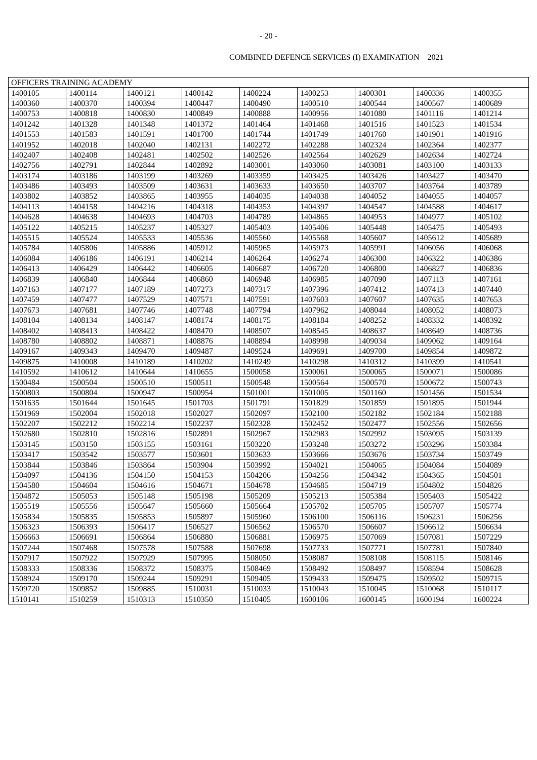- 20 -
COMBINED DEFENCE SERVICES (I) EXAMINATION 2021
| OFFICERS TRAINING ACADEMY | | | | | | | | |
| 1400105 | 1400114 | 1400121 | 1400142 | 1400224 | 1400253 | 1400301 | 1400336 | 1400355 |
| 1400360 | 1400370 | 1400394 | 1400447 | 1400490 | 1400510 | 1400544 | 1400567 | 1400689 |
| 1400753 | 1400818 | 1400830 | 1400849 | 1400888 | 1400956 | 1401080 | 1401116 | 1401214 |
| 1401242 | 1401328 | 1401348 | 1401372 | 1401464 | 1401468 | 1401516 | 1401523 | 1401534 |
| 1401553 | 1401583 | 1401591 | 1401700 | 1401744 | 1401749 | 1401760 | 1401901 | 1401916 |
| 1401952 | 1402018 | 1402040 | 1402131 | 1402272 | 1402288 | 1402324 | 1402364 | 1402377 |
| 1402407 | 1402408 | 1402481 | 1402502 | 1402526 | 1402564 | 1402629 | 1402634 | 1402724 |
| 1402756 | 1402791 | 1402844 | 1402892 | 1403001 | 1403060 | 1403081 | 1403100 | 1403133 |
| 1403174 | 1403186 | 1403199 | 1403269 | 1403359 | 1403425 | 1403426 | 1403427 | 1403470 |
| 1403486 | 1403493 | 1403509 | 1403631 | 1403633 | 1403650 | 1403707 | 1403764 | 1403789 |
| 1403802 | 1403852 | 1403865 | 1403955 | 1404035 | 1404038 | 1404052 | 1404055 | 1404057 |
| 1404113 | 1404158 | 1404216 | 1404318 | 1404353 | 1404397 | 1404547 | 1404588 | 1404617 |
| 1404628 | 1404638 | 1404693 | 1404703 | 1404789 | 1404865 | 1404953 | 1404977 | 1405102 |
| 1405122 | 1405215 | 1405237 | 1405327 | 1405403 | 1405406 | 1405448 | 1405475 | 1405493 |
| 1405515 | 1405524 | 1405533 | 1405536 | 1405560 | 1405568 | 1405607 | 1405612 | 1405689 |
| 1405784 | 1405806 | 1405886 | 1405912 | 1405965 | 1405973 | 1405991 | 1406056 | 1406068 |
| 1406084 | 1406186 | 1406191 | 1406214 | 1406264 | 1406274 | 1406300 | 1406322 | 1406386 |
| 1406413 | 1406429 | 1406442 | 1406605 | 1406687 | 1406720 | 1406800 | 1406827 | 1406836 |
| 1406839 | 1406840 | 1406844 | 1406860 | 1406948 | 1406985 | 1407090 | 1407113 | 1407161 |
| 1407163 | 1407177 | 1407189 | 1407273 | 1407317 | 1407396 | 1407412 | 1407413 | 1407440 |
| 1407459 | 1407477 | 1407529 | 1407571 | 1407591 | 1407603 | 1407607 | 1407635 | 1407653 |
| 1407673 | 1407681 | 1407746 | 1407748 | 1407794 | 1407962 | 1408044 | 1408052 | 1408073 |
| 1408104 | 1408134 | 1408147 | 1408174 | 1408175 | 1408184 | 1408252 | 1408332 | 1408392 |
| 1408402 | 1408413 | 1408422 | 1408470 | 1408507 | 1408545 | 1408637 | 1408649 | 1408736 |
| 1408780 | 1408802 | 1408871 | 1408876 | 1408894 | 1408998 | 1409034 | 1409062 | 1409164 |
| 1409167 | 1409343 | 1409470 | 1409487 | 1409524 | 1409691 | 1409700 | 1409854 | 1409872 |
| 1409875 | 1410008 | 1410189 | 1410202 | 1410249 | 1410298 | 1410312 | 1410399 | 1410541 |
| 1410592 | 1410612 | 1410644 | 1410655 | 1500058 | 1500061 | 1500065 | 1500071 | 1500086 |
| 1500484 | 1500504 | 1500510 | 1500511 | 1500548 | 1500564 | 1500570 | 1500672 | 1500743 |
| 1500803 | 1500804 | 1500947 | 1500954 | 1501001 | 1501005 | 1501160 | 1501456 | 1501534 |
| 1501635 | 1501644 | 1501645 | 1501703 | 1501791 | 1501829 | 1501859 | 1501895 | 1501944 |
| 1501969 | 1502004 | 1502018 | 1502027 | 1502097 | 1502100 | 1502182 | 1502184 | 1502188 |
| 1502207 | 1502212 | 1502214 | 1502237 | 1502328 | 1502452 | 1502477 | 1502556 | 1502656 |
| 1502680 | 1502810 | 1502816 | 1502891 | 1502967 | 1502983 | 1502992 | 1503095 | 1503139 |
| 1503145 | 1503150 | 1503155 | 1503161 | 1503220 | 1503248 | 1503272 | 1503296 | 1503384 |
| 1503417 | 1503542 | 1503577 | 1503601 | 1503633 | 1503666 | 1503676 | 1503734 | 1503749 |
| 1503844 | 1503846 | 1503864 | 1503904 | 1503992 | 1504021 | 1504065 | 1504084 | 1504089 |
| 1504097 | 1504136 | 1504150 | 1504153 | 1504206 | 1504256 | 1504342 | 1504365 | 1504501 |
| 1504580 | 1504604 | 1504616 | 1504671 | 1504678 | 1504685 | 1504719 | 1504802 | 1504826 |
| 1504872 | 1505053 | 1505148 | 1505198 | 1505209 | 1505213 | 1505384 | 1505403 | 1505422 |
| 1505519 | 1505556 | 1505647 | 1505660 | 1505664 | 1505702 | 1505705 | 1505707 | 1505774 |
| 1505834 | 1505835 | 1505853 | 1505897 | 1505960 | 1506100 | 1506116 | 1506231 | 1506256 |
| 1506323 | 1506393 | 1506417 | 1506527 | 1506562 | 1506570 | 1506607 | 1506612 | 1506634 |
| 1506663 | 1506691 | 1506864 | 1506880 | 1506881 | 1506975 | 1507069 | 1507081 | 1507229 |
| 1507244 | 1507468 | 1507578 | 1507588 | 1507698 | 1507733 | 1507771 | 1507781 | 1507840 |
| 1507917 | 1507922 | 1507929 | 1507995 | 1508050 | 1508087 | 1508108 | 1508115 | 1508146 |
| 1508333 | 1508336 | 1508372 | 1508375 | 1508469 | 1508492 | 1508497 | 1508594 | 1508628 |
| 1508924 | 1509170 | 1509244 | 1509291 | 1509405 | 1509433 | 1509475 | 1509502 | 1509715 |
| 1509720 | 1509852 | 1509885 | 1510031 | 1510033 | 1510043 | 1510045 | 1510068 | 1510117 |
| 1510141 | 1510259 | 1510313 | 1510350 | 1510405 | 1600106 | 1600145 | 1600194 | 1600224 |